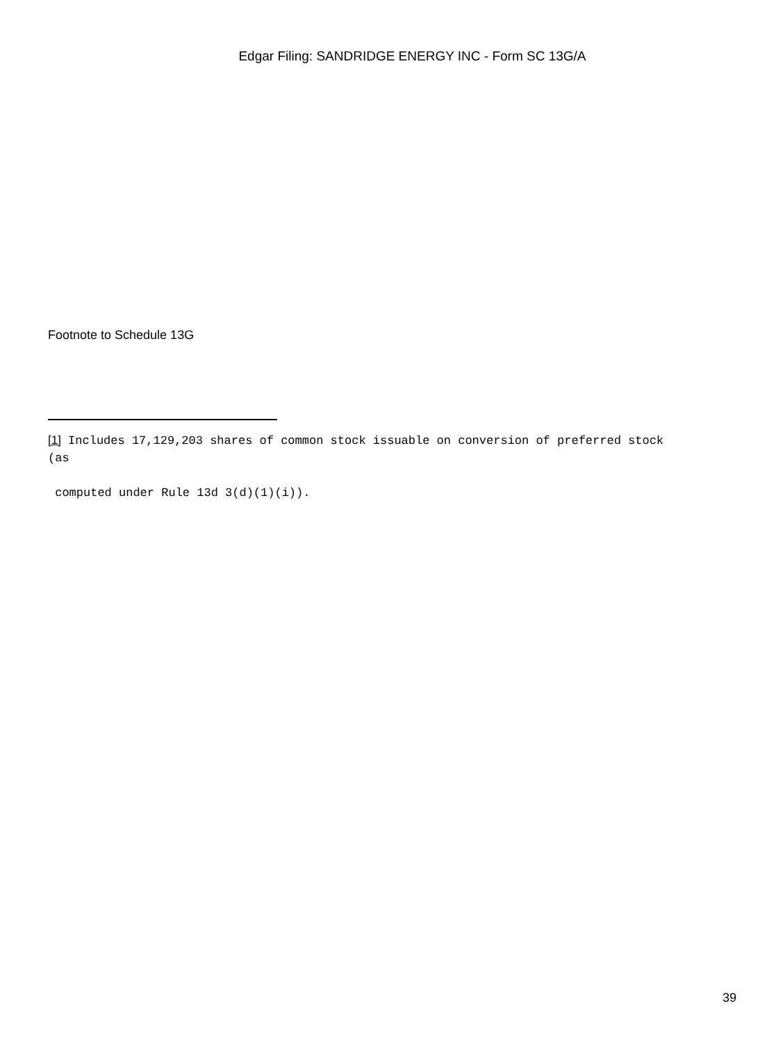Edgar Filing: SANDRIDGE ENERGY INC - Form SC 13G/A
Footnote to Schedule 13G
[1] Includes 17,129,203 shares of common stock issuable on conversion of preferred stock (as
computed under Rule 13d 3(d)(1)(i)).
39